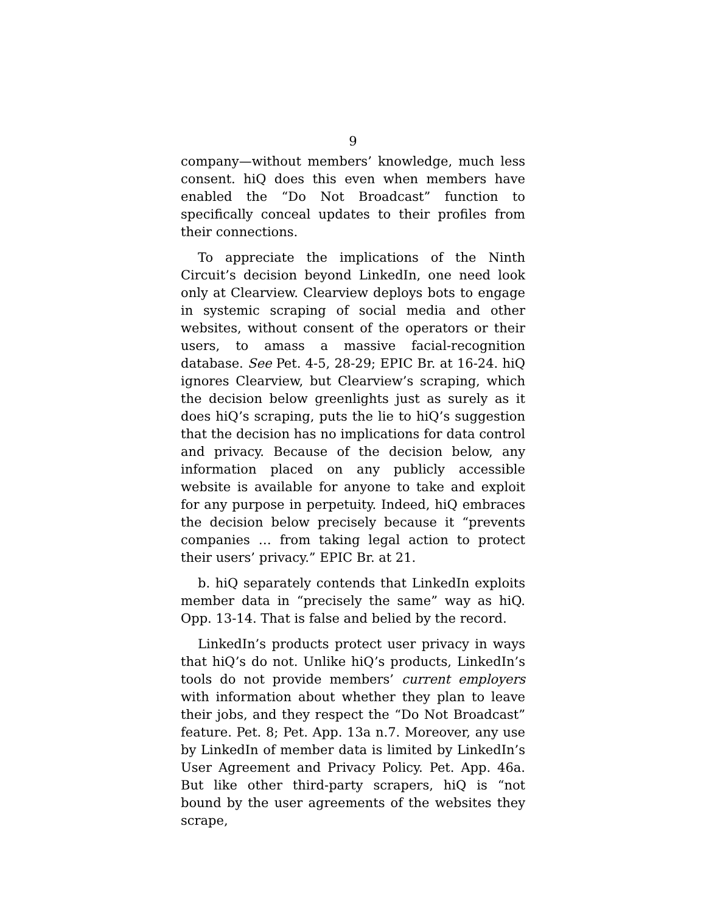9
company—without members’ knowledge, much less consent. hiQ does this even when members have enabled the “Do Not Broadcast” function to specifically conceal updates to their profiles from their connections.
To appreciate the implications of the Ninth Circuit’s decision beyond LinkedIn, one need look only at Clearview. Clearview deploys bots to engage in systemic scraping of social media and other websites, without consent of the operators or their users, to amass a massive facial-recognition database. See Pet. 4-5, 28-29; EPIC Br. at 16-24. hiQ ignores Clearview, but Clearview’s scraping, which the decision below greenlights just as surely as it does hiQ’s scraping, puts the lie to hiQ’s suggestion that the decision has no implications for data control and privacy. Because of the decision below, any information placed on any publicly accessible website is available for anyone to take and exploit for any purpose in perpetuity. Indeed, hiQ embraces the decision below precisely because it “prevents companies … from taking legal action to protect their users’ privacy.” EPIC Br. at 21.
b. hiQ separately contends that LinkedIn exploits member data in “precisely the same” way as hiQ. Opp. 13-14. That is false and belied by the record.
LinkedIn’s products protect user privacy in ways that hiQ’s do not. Unlike hiQ’s products, LinkedIn’s tools do not provide members’ current employers with information about whether they plan to leave their jobs, and they respect the “Do Not Broadcast” feature. Pet. 8; Pet. App. 13a n.7. Moreover, any use by LinkedIn of member data is limited by LinkedIn’s User Agreement and Privacy Policy. Pet. App. 46a. But like other third-party scrapers, hiQ is “not bound by the user agreements of the websites they scrape,